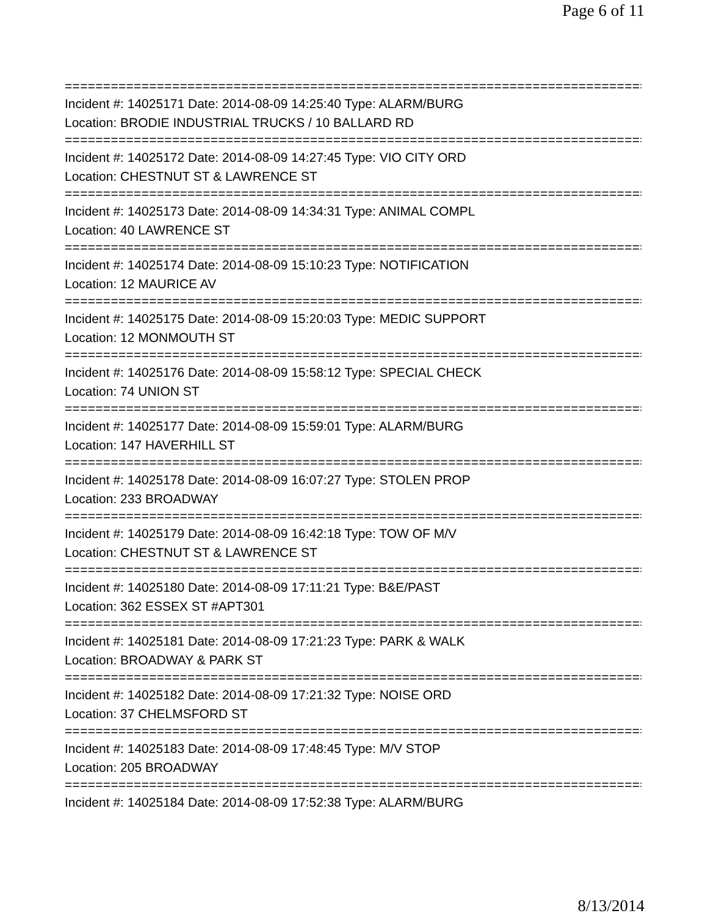Page 6 of 11
================================================================================
Incident #: 14025171 Date: 2014-08-09 14:25:40 Type: ALARM/BURG
Location: BRODIE INDUSTRIAL TRUCKS / 10 BALLARD RD
================================================================================
Incident #: 14025172 Date: 2014-08-09 14:27:45 Type: VIO CITY ORD
Location: CHESTNUT ST & LAWRENCE ST
================================================================================
Incident #: 14025173 Date: 2014-08-09 14:34:31 Type: ANIMAL COMPL
Location: 40 LAWRENCE ST
================================================================================
Incident #: 14025174 Date: 2014-08-09 15:10:23 Type: NOTIFICATION
Location: 12 MAURICE AV
================================================================================
Incident #: 14025175 Date: 2014-08-09 15:20:03 Type: MEDIC SUPPORT
Location: 12 MONMOUTH ST
================================================================================
Incident #: 14025176 Date: 2014-08-09 15:58:12 Type: SPECIAL CHECK
Location: 74 UNION ST
================================================================================
Incident #: 14025177 Date: 2014-08-09 15:59:01 Type: ALARM/BURG
Location: 147 HAVERHILL ST
================================================================================
Incident #: 14025178 Date: 2014-08-09 16:07:27 Type: STOLEN PROP
Location: 233 BROADWAY
================================================================================
Incident #: 14025179 Date: 2014-08-09 16:42:18 Type: TOW OF M/V
Location: CHESTNUT ST & LAWRENCE ST
================================================================================
Incident #: 14025180 Date: 2014-08-09 17:11:21 Type: B&E/PAST
Location: 362 ESSEX ST #APT301
================================================================================
Incident #: 14025181 Date: 2014-08-09 17:21:23 Type: PARK & WALK
Location: BROADWAY & PARK ST
================================================================================
Incident #: 14025182 Date: 2014-08-09 17:21:32 Type: NOISE ORD
Location: 37 CHELMSFORD ST
================================================================================
Incident #: 14025183 Date: 2014-08-09 17:48:45 Type: M/V STOP
Location: 205 BROADWAY
================================================================================
Incident #: 14025184 Date: 2014-08-09 17:52:38 Type: ALARM/BURG
8/13/2014